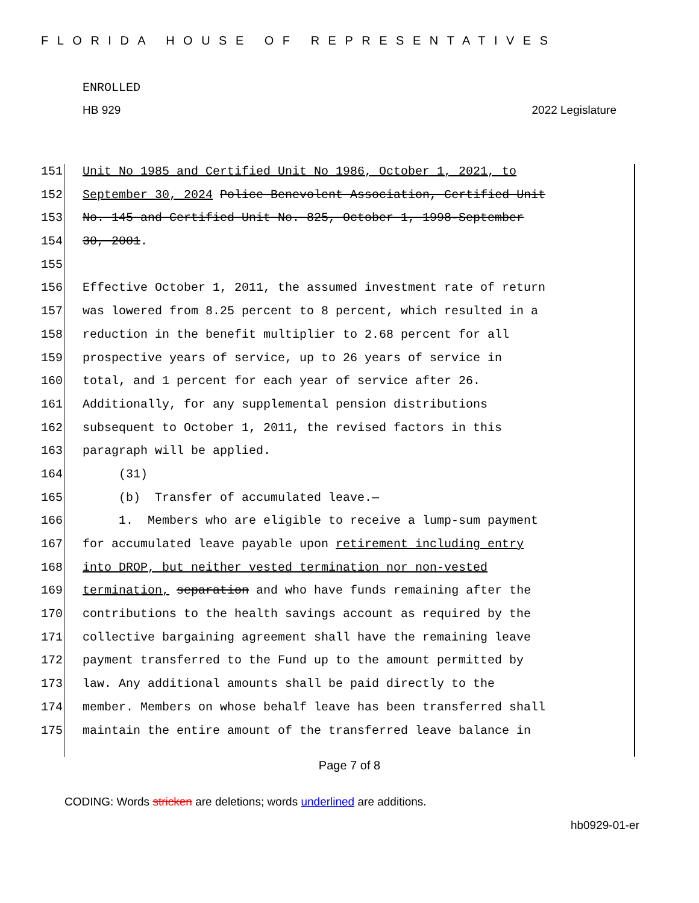FLORIDA HOUSE OF REPRESENTATIVES
ENROLLED
HB 929 2022 Legislature
151 Unit No 1985 and Certified Unit No 1986, October 1, 2021, to
152 September 30, 2024 Police Benevolent Association, Certified Unit
153 No. 145 and Certified Unit No. 825, October 1, 1998-September
154 30, 2001.
155
156 Effective October 1, 2011, the assumed investment rate of return
157 was lowered from 8.25 percent to 8 percent, which resulted in a
158 reduction in the benefit multiplier to 2.68 percent for all
159 prospective years of service, up to 26 years of service in
160 total, and 1 percent for each year of service after 26.
161 Additionally, for any supplemental pension distributions
162 subsequent to October 1, 2011, the revised factors in this
163 paragraph will be applied.
164 (31)
165 (b) Transfer of accumulated leave.—
166 1. Members who are eligible to receive a lump-sum payment
167 for accumulated leave payable upon retirement including entry
168 into DROP, but neither vested termination nor non-vested
169 termination, separation and who have funds remaining after the
170 contributions to the health savings account as required by the
171 collective bargaining agreement shall have the remaining leave
172 payment transferred to the Fund up to the amount permitted by
173 law. Any additional amounts shall be paid directly to the
174 member. Members on whose behalf leave has been transferred shall
175 maintain the entire amount of the transferred leave balance in
Page 7 of 8
CODING: Words stricken are deletions; words underlined are additions.
hb0929-01-er